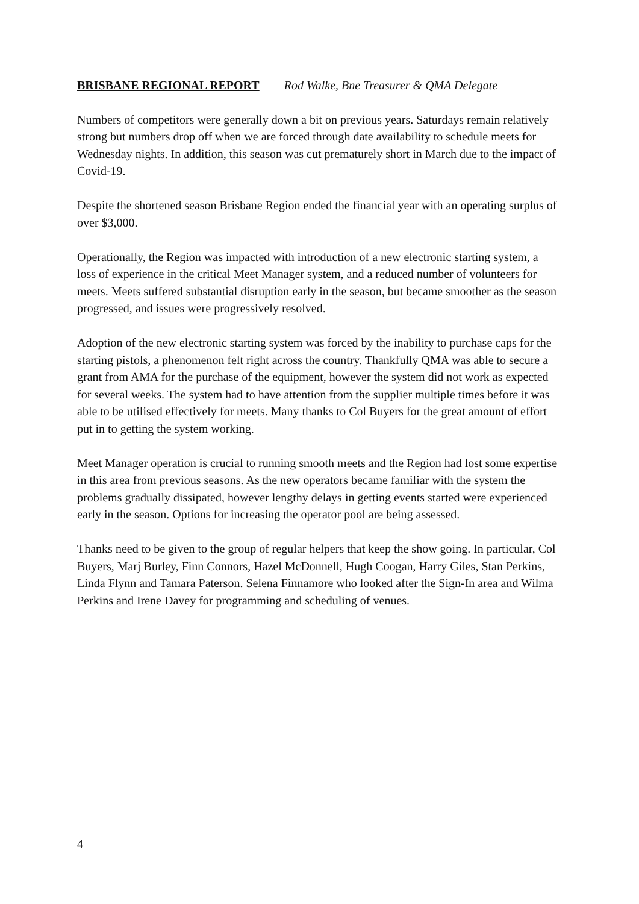BRISBANE REGIONAL REPORT Rod Walke, Bne Treasurer & QMA Delegate
Numbers of competitors were generally down a bit on previous years. Saturdays remain relatively strong but numbers drop off when we are forced through date availability to schedule meets for Wednesday nights. In addition, this season was cut prematurely short in March due to the impact of Covid-19.
Despite the shortened season Brisbane Region ended the financial year with an operating surplus of over $3,000.
Operationally, the Region was impacted with introduction of a new electronic starting system, a loss of experience in the critical Meet Manager system, and a reduced number of volunteers for meets. Meets suffered substantial disruption early in the season, but became smoother as the season progressed, and issues were progressively resolved.
Adoption of the new electronic starting system was forced by the inability to purchase caps for the starting pistols, a phenomenon felt right across the country. Thankfully QMA was able to secure a grant from AMA for the purchase of the equipment, however the system did not work as expected for several weeks. The system had to have attention from the supplier multiple times before it was able to be utilised effectively for meets. Many thanks to Col Buyers for the great amount of effort put in to getting the system working.
Meet Manager operation is crucial to running smooth meets and the Region had lost some expertise in this area from previous seasons. As the new operators became familiar with the system the problems gradually dissipated, however lengthy delays in getting events started were experienced early in the season. Options for increasing the operator pool are being assessed.
Thanks need to be given to the group of regular helpers that keep the show going. In particular, Col Buyers, Marj Burley, Finn Connors, Hazel McDonnell, Hugh Coogan, Harry Giles, Stan Perkins, Linda Flynn and Tamara Paterson. Selena Finnamore who looked after the Sign-In area and Wilma Perkins and Irene Davey for programming and scheduling of venues.
4